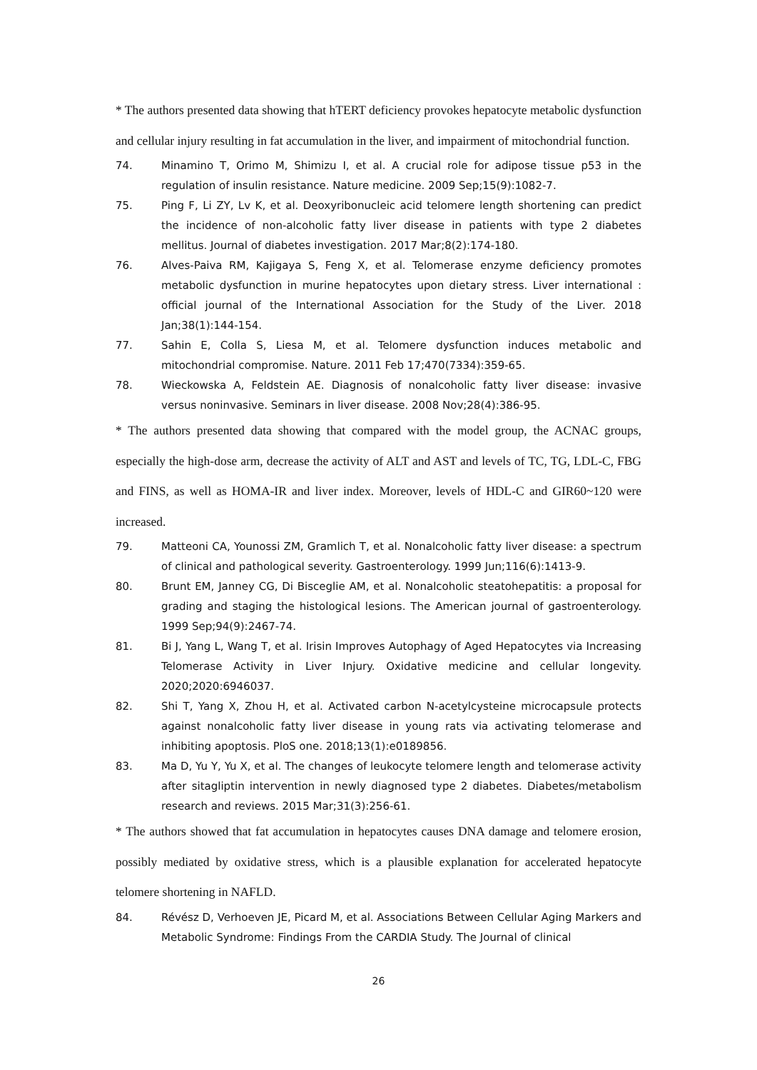* The authors presented data showing that hTERT deficiency provokes hepatocyte metabolic dysfunction and cellular injury resulting in fat accumulation in the liver, and impairment of mitochondrial function.
74. Minamino T, Orimo M, Shimizu I, et al. A crucial role for adipose tissue p53 in the regulation of insulin resistance. Nature medicine. 2009 Sep;15(9):1082-7.
75. Ping F, Li ZY, Lv K, et al. Deoxyribonucleic acid telomere length shortening can predict the incidence of non-alcoholic fatty liver disease in patients with type 2 diabetes mellitus. Journal of diabetes investigation. 2017 Mar;8(2):174-180.
76. Alves-Paiva RM, Kajigaya S, Feng X, et al. Telomerase enzyme deficiency promotes metabolic dysfunction in murine hepatocytes upon dietary stress. Liver international : official journal of the International Association for the Study of the Liver. 2018 Jan;38(1):144-154.
77. Sahin E, Colla S, Liesa M, et al. Telomere dysfunction induces metabolic and mitochondrial compromise. Nature. 2011 Feb 17;470(7334):359-65.
78. Wieckowska A, Feldstein AE. Diagnosis of nonalcoholic fatty liver disease: invasive versus noninvasive. Seminars in liver disease. 2008 Nov;28(4):386-95.
* The authors presented data showing that compared with the model group, the ACNAC groups, especially the high-dose arm, decrease the activity of ALT and AST and levels of TC, TG, LDL-C, FBG and FINS, as well as HOMA-IR and liver index. Moreover, levels of HDL-C and GIR60~120 were increased.
79. Matteoni CA, Younossi ZM, Gramlich T, et al. Nonalcoholic fatty liver disease: a spectrum of clinical and pathological severity. Gastroenterology. 1999 Jun;116(6):1413-9.
80. Brunt EM, Janney CG, Di Bisceglie AM, et al. Nonalcoholic steatohepatitis: a proposal for grading and staging the histological lesions. The American journal of gastroenterology. 1999 Sep;94(9):2467-74.
81. Bi J, Yang L, Wang T, et al. Irisin Improves Autophagy of Aged Hepatocytes via Increasing Telomerase Activity in Liver Injury. Oxidative medicine and cellular longevity. 2020;2020:6946037.
82. Shi T, Yang X, Zhou H, et al. Activated carbon N-acetylcysteine microcapsule protects against nonalcoholic fatty liver disease in young rats via activating telomerase and inhibiting apoptosis. PloS one. 2018;13(1):e0189856.
83. Ma D, Yu Y, Yu X, et al. The changes of leukocyte telomere length and telomerase activity after sitagliptin intervention in newly diagnosed type 2 diabetes. Diabetes/metabolism research and reviews. 2015 Mar;31(3):256-61.
* The authors showed that fat accumulation in hepatocytes causes DNA damage and telomere erosion, possibly mediated by oxidative stress, which is a plausible explanation for accelerated hepatocyte telomere shortening in NAFLD.
84. Révész D, Verhoeven JE, Picard M, et al. Associations Between Cellular Aging Markers and Metabolic Syndrome: Findings From the CARDIA Study. The Journal of clinical
26